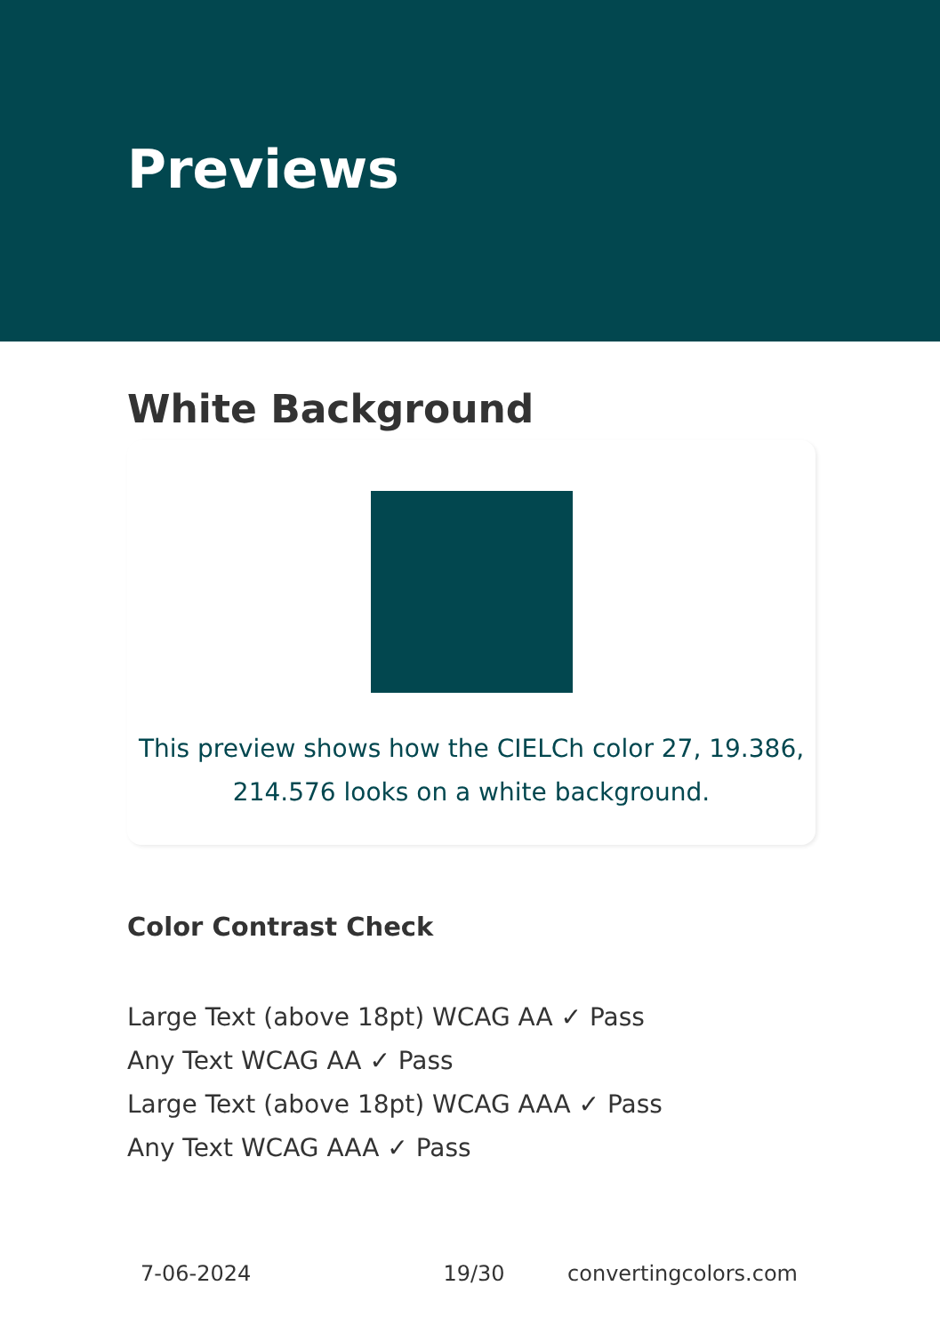Previews
White Background
This preview shows how the CIELCh color 27, 19.386,
214.576 looks on a white background.
Color Contrast Check
Large Text (above 18pt) WCAG AA ✓ Pass
Any Text WCAG AA ✓ Pass
Large Text (above 18pt) WCAG AAA ✓ Pass
Any Text WCAG AAA ✓ Pass
7-06-2024 19/30 convertingcolors.com